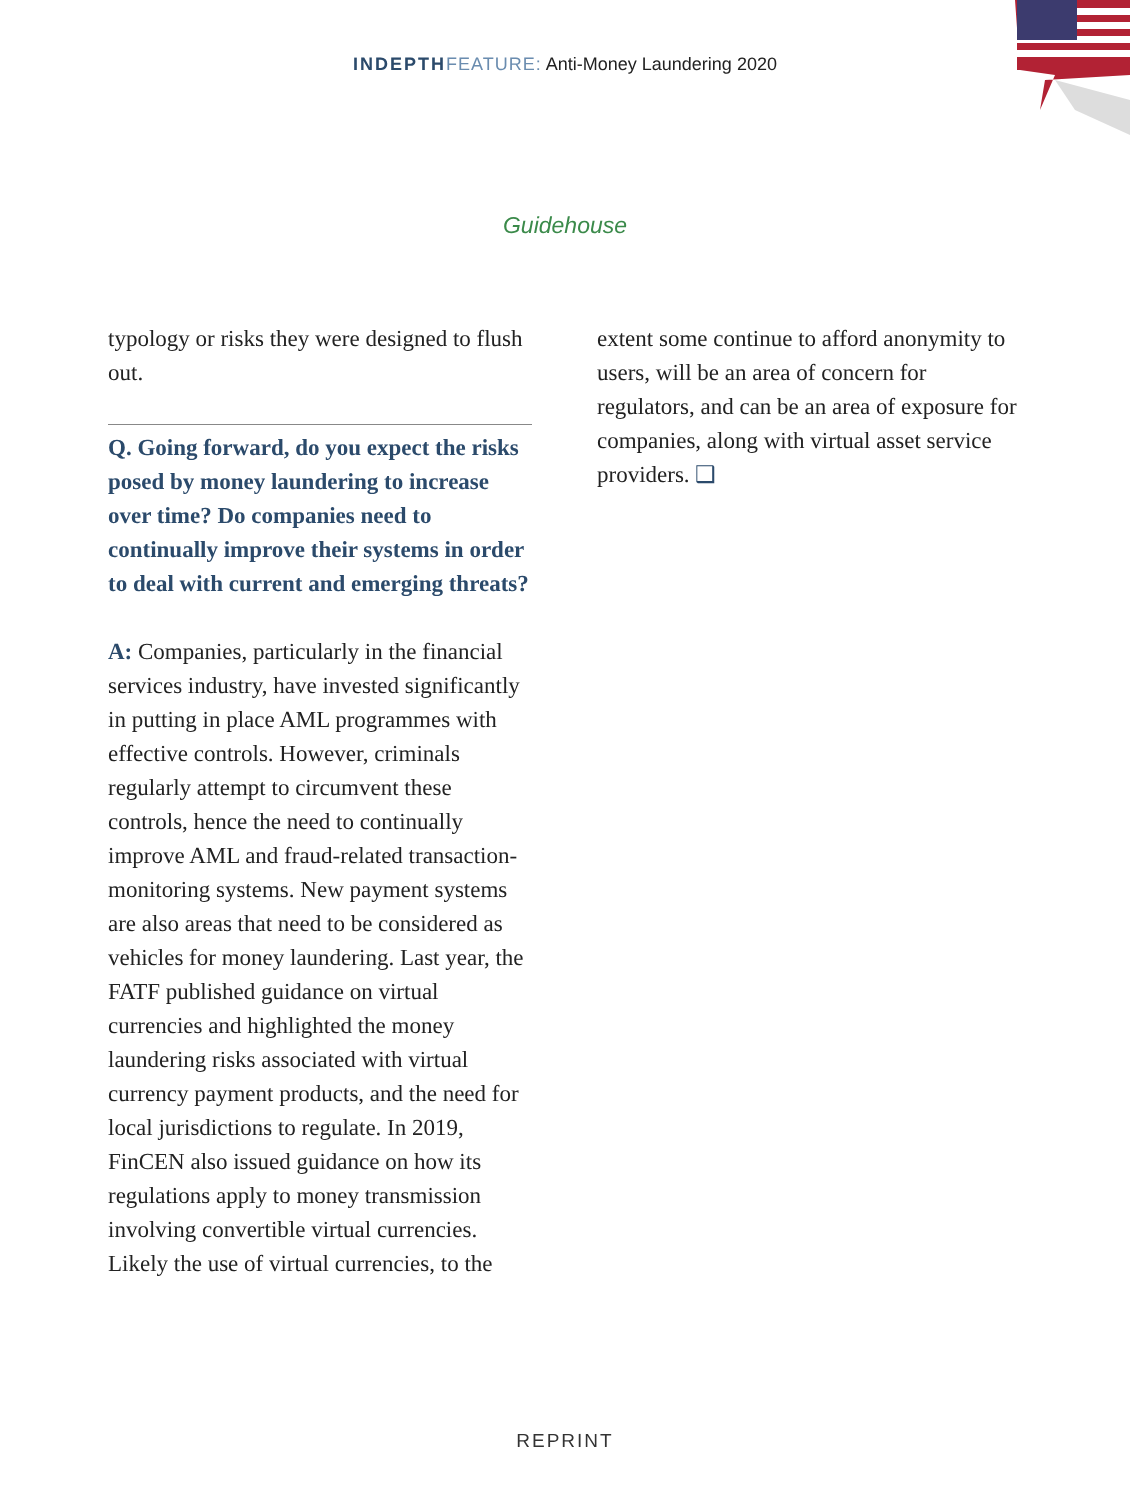INDEPTH FEATURE: Anti-Money Laundering 2020
Guidehouse
typology or risks they were designed to flush out.
Q. Going forward, do you expect the risks posed by money laundering to increase over time? Do companies need to continually improve their systems in order to deal with current and emerging threats?
A: Companies, particularly in the financial services industry, have invested significantly in putting in place AML programmes with effective controls. However, criminals regularly attempt to circumvent these controls, hence the need to continually improve AML and fraud-related transaction-monitoring systems. New payment systems are also areas that need to be considered as vehicles for money laundering. Last year, the FATF published guidance on virtual currencies and highlighted the money laundering risks associated with virtual currency payment products, and the need for local jurisdictions to regulate. In 2019, FinCEN also issued guidance on how its regulations apply to money transmission involving convertible virtual currencies. Likely the use of virtual currencies, to the
extent some continue to afford anonymity to users, will be an area of concern for regulators, and can be an area of exposure for companies, along with virtual asset service providers. ❑
REPRINT